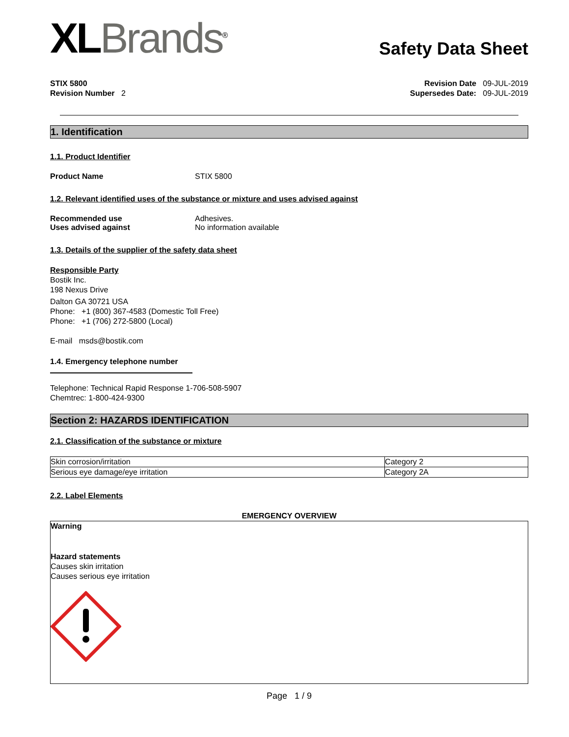XLBrands<sup>®</sup>
Safety Data Sheet
STIX 5800
Revision Number 2
Revision Date 09-JUL-2019
Supersedes Date: 09-JUL-2019
1. Identification
1.1. Product Identifier
Product Name STIX 5800
1.2. Relevant identified uses of the substance or mixture and uses advised against
Recommended use Adhesives.
Uses advised against No information available
1.3. Details of the supplier of the safety data sheet
Responsible Party
Bostik Inc.
198 Nexus Drive
Dalton GA 30721 USA
Phone: +1 (800) 367-4583 (Domestic Toll Free)
Phone: +1 (706) 272-5800 (Local)
E-mail msds@bostik.com
1.4. Emergency telephone number
Telephone: Technical Rapid Response 1-706-508-5907
Chemtrec: 1-800-424-9300
Section 2: HAZARDS IDENTIFICATION
2.1. Classification of the substance or mixture
| Skin corrosion/irritation | Category 2 |
| Serious eye damage/eye irritation | Category 2A |
2.2. Label Elements
EMERGENCY OVERVIEW
Warning
Hazard statements
Causes skin irritation
Causes serious eye irritation
Page 1 / 9